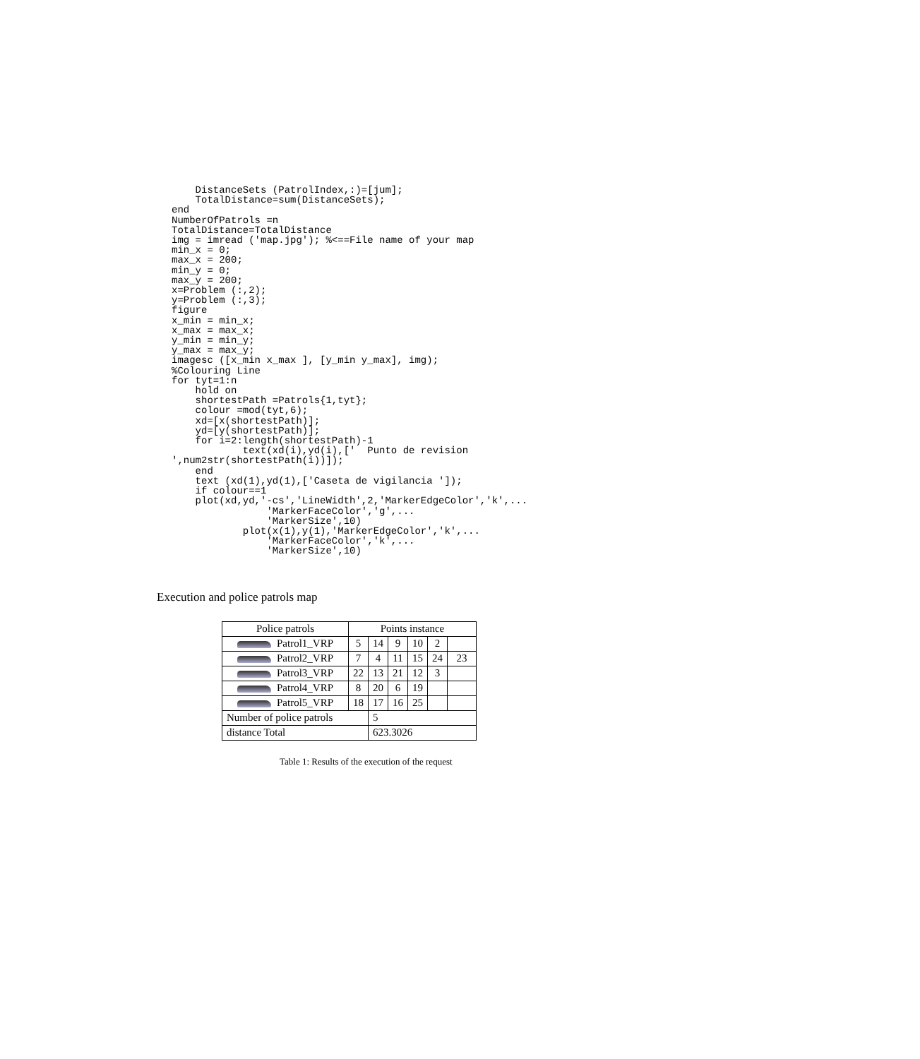DistanceSets (PatrolIndex,:)=[jum];
    TotalDistance=sum(DistanceSets);
end
NumberOfPatrols =n
TotalDistance=TotalDistance
img = imread ('map.jpg'); %<==File name of your map
min_x = 0;
max_x = 200;
min_y = 0;
max_y = 200;
x=Problem (:,2);
y=Problem (:,3);
figure
x_min = min_x;
x_max = max_x;
y_min = min_y;
y_max = max_y;
imagesc ([x_min x_max ], [y_min y_max], img);
%Colouring Line
for tyt=1:n
    hold on
    shortestPath =Patrols{1,tyt};
    colour =mod(tyt,6);
    xd=[x(shortestPath)];
    yd=[y(shortestPath)];
    for i=2:length(shortestPath)-1
            text(xd(i),yd(i),['  Punto de revision
',num2str(shortestPath(i))]);
    end
    text (xd(1),yd(1),['Caseta de vigilancia ']);
    if colour==1
    plot(xd,yd,'-cs','LineWidth',2,'MarkerEdgeColor','k',...
                'MarkerFaceColor','g',...
                'MarkerSize',10)
            plot(x(1),y(1),'MarkerEdgeColor','k',...
                'MarkerFaceColor','k',...
                'MarkerSize',10)
Execution and police patrols map
| Police patrols | Points instance | | | | | |
| Patrol1_VRP | 5 | 14 | 9 | 10 | 2 | |
| Patrol2_VRP | 7 | 4 | 11 | 15 | 24 | 23 |
| Patrol3_VRP | 22 | 13 | 21 | 12 | 3 | |
| Patrol4_VRP | 8 | 20 | 6 | 19 | | |
| Patrol5_VRP | 18 | 17 | 16 | 25 | | |
| Number of police patrols | | 5 | | | | |
| distance Total | | 623.3026 | | | | |
Table 1: Results of the execution of the request